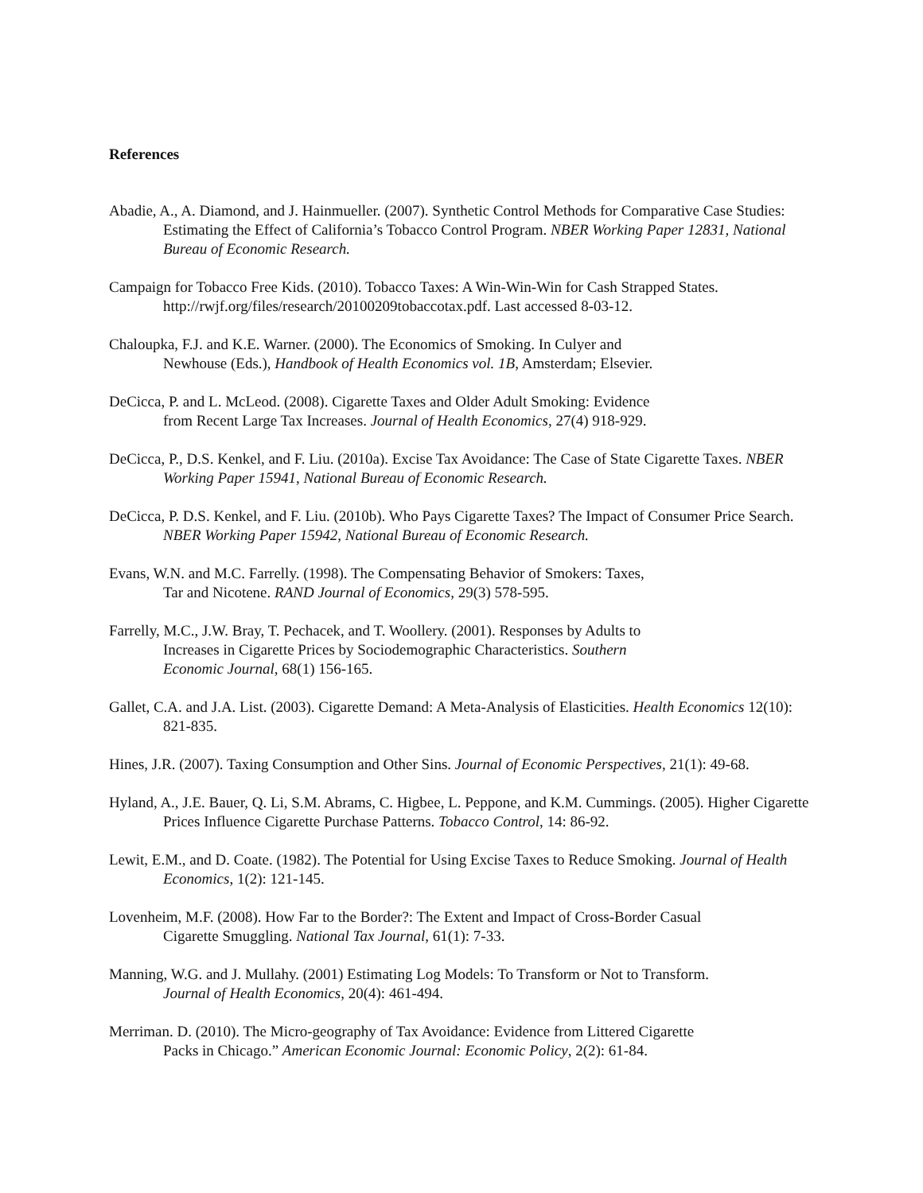References
Abadie, A., A. Diamond, and J. Hainmueller. (2007). Synthetic Control Methods for Comparative Case Studies: Estimating the Effect of California’s Tobacco Control Program. NBER Working Paper 12831, National Bureau of Economic Research.
Campaign for Tobacco Free Kids. (2010). Tobacco Taxes: A Win-Win-Win for Cash Strapped States. http://rwjf.org/files/research/20100209tobaccotax.pdf. Last accessed 8-03-12.
Chaloupka, F.J. and K.E. Warner. (2000). The Economics of Smoking. In Culyer and
Newhouse (Eds.), Handbook of Health Economics vol. 1B, Amsterdam; Elsevier.
DeCicca, P. and L. McLeod. (2008). Cigarette Taxes and Older Adult Smoking: Evidence
from Recent Large Tax Increases. Journal of Health Economics, 27(4) 918-929.
DeCicca, P., D.S. Kenkel, and F. Liu. (2010a). Excise Tax Avoidance: The Case of State Cigarette Taxes. NBER Working Paper 15941, National Bureau of Economic Research.
DeCicca, P. D.S. Kenkel, and F. Liu. (2010b). Who Pays Cigarette Taxes? The Impact of Consumer Price Search. NBER Working Paper 15942, National Bureau of Economic Research.
Evans, W.N. and M.C. Farrelly. (1998). The Compensating Behavior of Smokers: Taxes,
Tar and Nicotene. RAND Journal of Economics, 29(3) 578-595.
Farrelly, M.C., J.W. Bray, T. Pechacek, and T. Woollery. (2001). Responses by Adults to
Increases in Cigarette Prices by Sociodemographic Characteristics. Southern
Economic Journal, 68(1) 156-165.
Gallet, C.A. and J.A. List. (2003). Cigarette Demand: A Meta-Analysis of Elasticities. Health Economics 12(10): 821-835.
Hines, J.R. (2007). Taxing Consumption and Other Sins. Journal of Economic Perspectives, 21(1): 49-68.
Hyland, A., J.E. Bauer, Q. Li, S.M. Abrams, C. Higbee, L. Peppone, and K.M. Cummings. (2005). Higher Cigarette Prices Influence Cigarette Purchase Patterns. Tobacco Control, 14: 86-92.
Lewit, E.M., and D. Coate. (1982). The Potential for Using Excise Taxes to Reduce Smoking. Journal of Health Economics, 1(2): 121-145.
Lovenheim, M.F. (2008). How Far to the Border?: The Extent and Impact of Cross-Border Casual
Cigarette Smuggling. National Tax Journal, 61(1): 7-33.
Manning, W.G. and J. Mullahy. (2001) Estimating Log Models: To Transform or Not to Transform.
Journal of Health Economics, 20(4): 461-494.
Merriman. D. (2010). The Micro-geography of Tax Avoidance: Evidence from Littered Cigarette
Packs in Chicago.” American Economic Journal: Economic Policy, 2(2): 61-84.